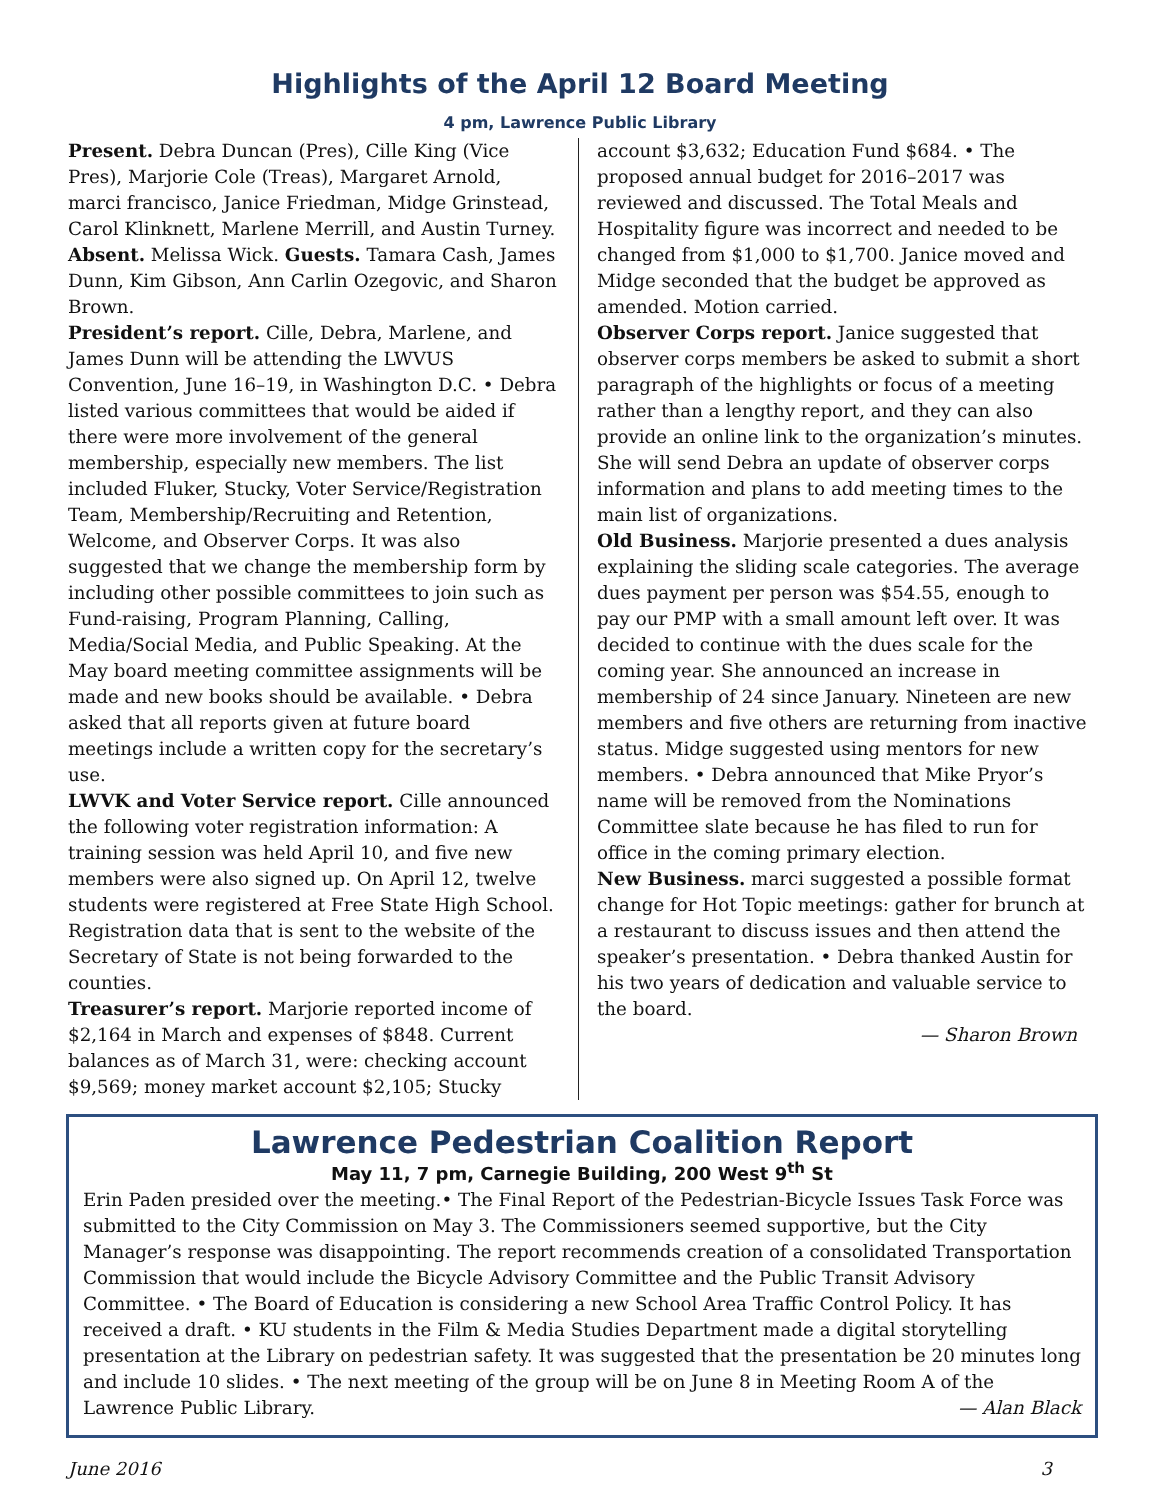Highlights of the April 12 Board Meeting
4 pm, Lawrence Public Library
Present. Debra Duncan (Pres), Cille King (Vice Pres), Marjorie Cole (Treas), Margaret Arnold, marci francisco, Janice Friedman, Midge Grinstead, Carol Klinknett, Marlene Merrill, and Austin Turney. Absent. Melissa Wick. Guests. Tamara Cash, James Dunn, Kim Gibson, Ann Carlin Ozegovic, and Sharon Brown.
President’s report. Cille, Debra, Marlene, and James Dunn will be attending the LWVUS Convention, June 16–19, in Washington D.C. • Debra listed various committees that would be aided if there were more involvement of the general membership, especially new members. The list included Fluker, Stucky, Voter Service/Registration Team, Membership/Recruiting and Retention, Welcome, and Observer Corps. It was also suggested that we change the membership form by including other possible committees to join such as Fund-raising, Program Planning, Calling, Media/Social Media, and Public Speaking. At the May board meeting committee assignments will be made and new books should be available. • Debra asked that all reports given at future board meetings include a written copy for the secretary’s use.
LWVK and Voter Service report. Cille announced the following voter registration information: A training session was held April 10, and five new members were also signed up. On April 12, twelve students were registered at Free State High School. Registration data that is sent to the website of the Secretary of State is not being forwarded to the counties.
Treasurer’s report. Marjorie reported income of $2,164 in March and expenses of $848. Current balances as of March 31, were: checking account $9,569; money market account $2,105; Stucky
account $3,632; Education Fund $684. • The proposed annual budget for 2016–2017 was reviewed and discussed. The Total Meals and Hospitality figure was incorrect and needed to be changed from $1,000 to $1,700. Janice moved and Midge seconded that the budget be approved as amended. Motion carried.
Observer Corps report. Janice suggested that observer corps members be asked to submit a short paragraph of the highlights or focus of a meeting rather than a lengthy report, and they can also provide an online link to the organization’s minutes. She will send Debra an update of observer corps information and plans to add meeting times to the main list of organizations.
Old Business. Marjorie presented a dues analysis explaining the sliding scale categories. The average dues payment per person was $54.55, enough to pay our PMP with a small amount left over. It was decided to continue with the dues scale for the coming year. She announced an increase in membership of 24 since January. Nineteen are new members and five others are returning from inactive status. Midge suggested using mentors for new members. • Debra announced that Mike Pryor’s name will be removed from the Nominations Committee slate because he has filed to run for office in the coming primary election.
New Business. marci suggested a possible format change for Hot Topic meetings: gather for brunch at a restaurant to discuss issues and then attend the speaker’s presentation. • Debra thanked Austin for his two years of dedication and valuable service to the board.
— Sharon Brown
Lawrence Pedestrian Coalition Report
May 11, 7 pm, Carnegie Building, 200 West 9<sup>th</sup> St
Erin Paden presided over the meeting.• The Final Report of the Pedestrian-Bicycle Issues Task Force was submitted to the City Commission on May 3. The Commissioners seemed supportive, but the City Manager’s response was disappointing. The report recommends creation of a consolidated Transportation Commission that would include the Bicycle Advisory Committee and the Public Transit Advisory Committee. • The Board of Education is considering a new School Area Traffic Control Policy. It has received a draft. • KU students in the Film & Media Studies Department made a digital storytelling presentation at the Library on pedestrian safety. It was suggested that the presentation be 20 minutes long and include 10 slides. • The next meeting of the group will be on June 8 in Meeting Room A of the Lawrence Public Library. — Alan Black
June 2016 3